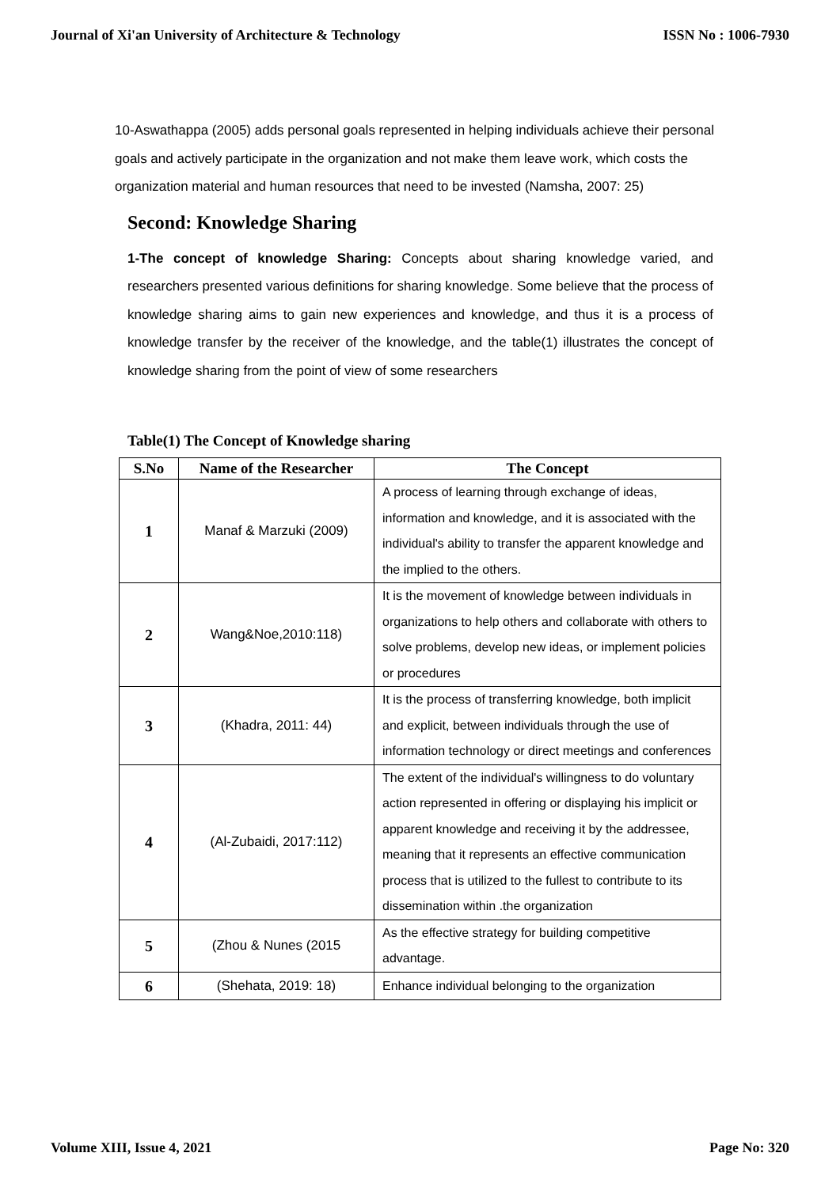Journal of Xi'an University of Architecture & Technology ISSN No : 1006-7930
10-Aswathappa (2005) adds personal goals represented in helping individuals achieve their personal goals and actively participate in the organization and not make them leave work, which costs the organization material and human resources that need to be invested (Namsha, 2007: 25)
Second: Knowledge Sharing
1-The concept of knowledge Sharing: Concepts about sharing knowledge varied, and researchers presented various definitions for sharing knowledge. Some believe that the process of knowledge sharing aims to gain new experiences and knowledge, and thus it is a process of knowledge transfer by the receiver of the knowledge, and the table(1) illustrates the concept of knowledge sharing from the point of view of some researchers
Table(1) The Concept of Knowledge sharing
| S.No | Name of the Researcher | The Concept |
| --- | --- | --- |
| 1 | Manaf & Marzuki (2009) | A process of learning through exchange of ideas, information and knowledge, and it is associated with the individual's ability to transfer the apparent knowledge and the implied to the others. |
| 2 | Wang&Noe,2010:118) | It is the movement of knowledge between individuals in organizations to help others and collaborate with others to solve problems, develop new ideas, or implement policies or procedures |
| 3 | (Khadra, 2011: 44) | It is the process of transferring knowledge, both implicit and explicit, between individuals through the use of information technology or direct meetings and conferences |
| 4 | (Al-Zubaidi, 2017:112) | The extent of the individual's willingness to do voluntary action represented in offering or displaying his implicit or apparent knowledge and receiving it by the addressee, meaning that it represents an effective communication process that is utilized to the fullest to contribute to its dissemination within .the organization |
| 5 | (Zhou & Nunes (2015 | As the effective strategy for building competitive advantage. |
| 6 | (Shehata, 2019: 18) | Enhance individual belonging to the organization |
Volume XIII, Issue 4, 2021 Page No: 320